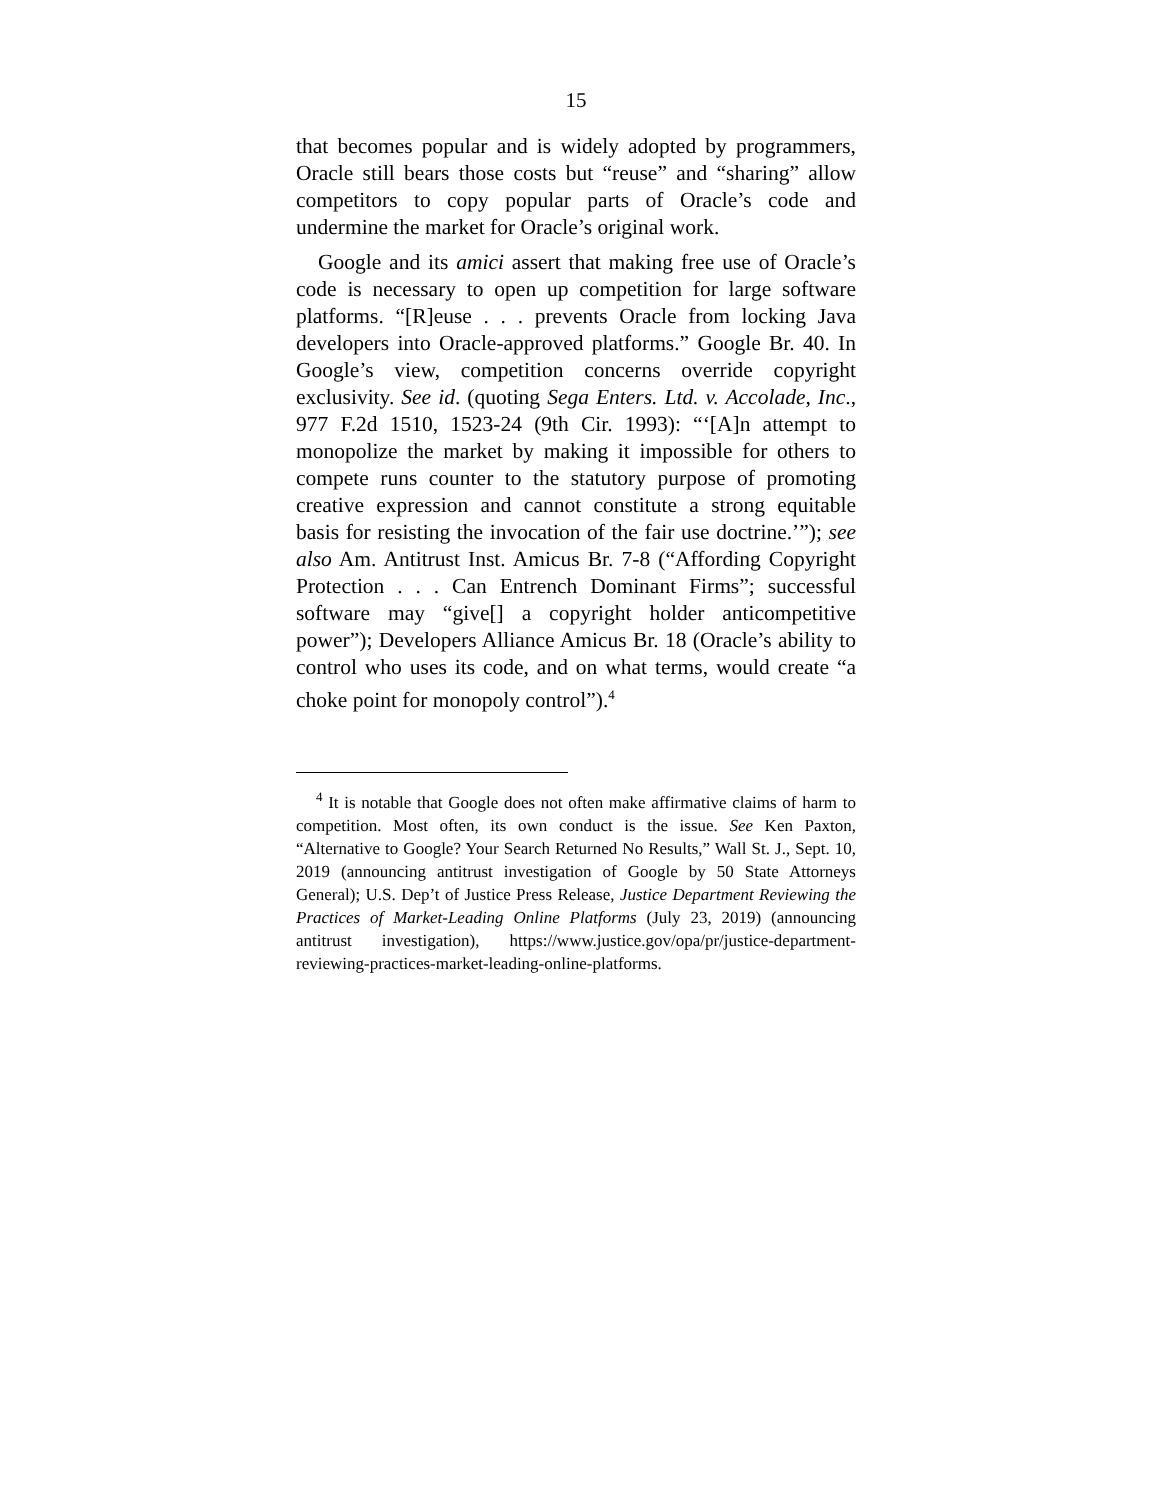15
that becomes popular and is widely adopted by programmers, Oracle still bears those costs but “reuse” and “sharing” allow competitors to copy popular parts of Oracle’s code and undermine the market for Oracle’s original work.
Google and its amici assert that making free use of Oracle’s code is necessary to open up competition for large software platforms. “[R]euse . . . prevents Oracle from locking Java developers into Oracle-approved platforms.” Google Br. 40. In Google’s view, competition concerns override copyright exclusivity. See id. (quoting Sega Enters. Ltd. v. Accolade, Inc., 977 F.2d 1510, 1523-24 (9th Cir. 1993): “‘[A]n attempt to monopolize the market by making it impossible for others to compete runs counter to the statutory purpose of promoting creative expression and cannot constitute a strong equitable basis for resisting the invocation of the fair use doctrine.’”); see also Am. Antitrust Inst. Amicus Br. 7-8 (“Affording Copyright Protection . . . Can Entrench Dominant Firms”; successful software may “give[] a copyright holder anticompetitive power”); Developers Alliance Amicus Br. 18 (Oracle’s ability to control who uses its code, and on what terms, would create “a choke point for monopoly control”).<sup>4</sup>
<sup>4</sup> It is notable that Google does not often make affirmative claims of harm to competition. Most often, its own conduct is the issue. See Ken Paxton, “Alternative to Google? Your Search Returned No Results,” Wall St. J., Sept. 10, 2019 (announcing antitrust investigation of Google by 50 State Attorneys General); U.S. Dep’t of Justice Press Release, Justice Department Reviewing the Practices of Market-Leading Online Platforms (July 23, 2019) (announcing antitrust investigation), https://www.justice.gov/opa/pr/justice-department-reviewing-practices-market-leading-online-platforms.